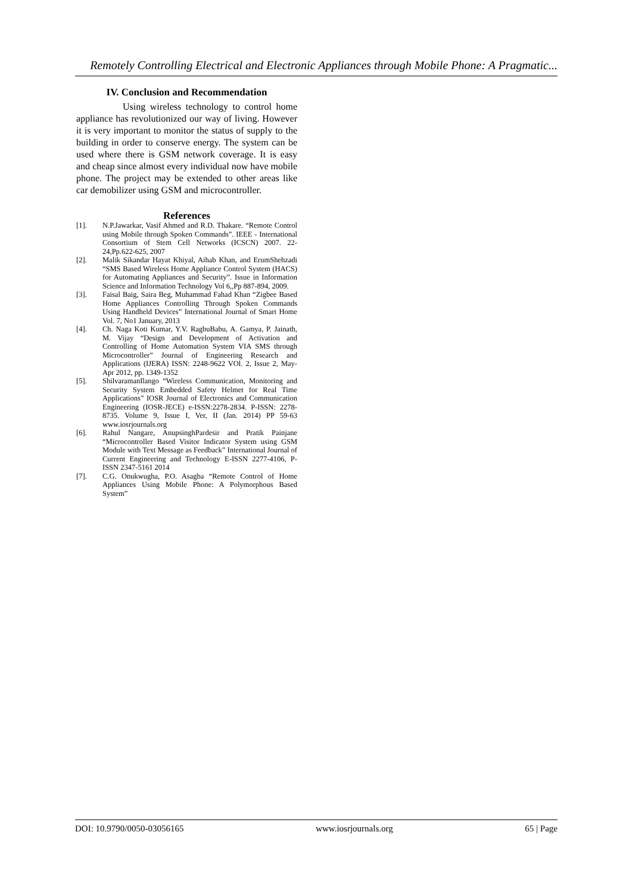Remotely Controlling Electrical and Electronic Appliances through Mobile Phone: A Pragmatic...
IV. Conclusion and Recommendation
Using wireless technology to control home appliance has revolutionized our way of living. However it is very important to monitor the status of supply to the building in order to conserve energy. The system can be used where there is GSM network coverage. It is easy and cheap since almost every individual now have mobile phone. The project may be extended to other areas like car demobilizer using GSM and microcontroller.
References
[1]. N.P.Jawarkar, Vasif Ahmed and R.D. Thakare. “Remote Control using Mobile through Spoken Commands”. IEEE - International Consortium of Stem Cell Networks (ICSCN) 2007. 22-24,Pp.622-625, 2007
[2]. Malik Sikandar Hayat Khiyal, Aihab Khan, and ErumShehzadi “SMS Based Wireless Home Appliance Control System (HACS) for Automating Appliances and Security”. Issue in Information Science and Information Technology Vol 6,,Pp 887-894, 2009.
[3]. Faisal Baig, Saira Beg, Muhammad Fahad Khan “Zigbee Based Home Appliances Controlling Through Spoken Commands Using Handheld Devices” International Journal of Smart Home Vol. 7, No1 January, 2013
[4]. Ch. Naga Koti Kumar, Y.V. RagbuBabu, A. Gamya, P. Jainath, M. Vijay “Design and Development of Activation and Controlling of Home Automation System VIA SMS through Microcontroller” Journal of Engineering Research and Applications (IJERA) ISSN: 2248-9622 VOl. 2, Issue 2, May-Apr 2012, pp. 1349-1352
[5]. ShilvaramanIlango “Wireless Communication, Monitoring and Security System Embedded Safety Helmet for Real Time Applications” IOSR Journal of Electronics and Communication Engineering (IOSR-JECE) e-ISSN:2278-2834. P-ISSN: 2278-8735. Volume 9, Issue I, Ver, II (Jan. 2014) PP 59-63 www.iosrjournals.org
[6]. Rahul Nangare, AnupsinghPardesir and Pratik Painjane “Microcontroller Based Visitor Indicator System using GSM Module with Text Message as Feedback” International Journal of Current Engineering and Technology E-ISSN 2277-4106, P-ISSN 2347-5161 2014
[7]. C.G. Onukwugha, P.O. Asagba “Remote Control of Home Appliances Using Mobile Phone: A Polymorphous Based System”
DOI: 10.9790/0050-03056165 www.iosrjournals.org 65 | Page